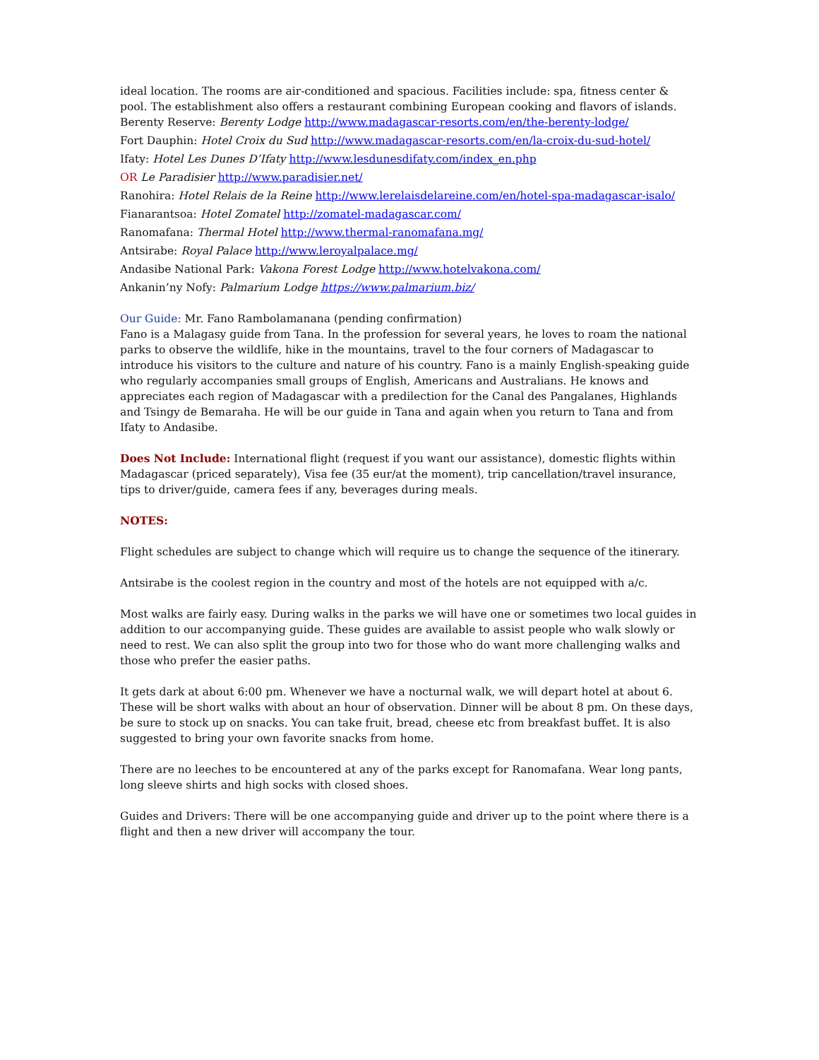ideal location. The rooms are air-conditioned and spacious. Facilities include: spa, fitness center & pool. The establishment also offers a restaurant combining European cooking and flavors of islands.
Berenty Reserve: Berenty Lodge http://www.madagascar-resorts.com/en/the-berenty-lodge/
Fort Dauphin: Hotel Croix du Sud http://www.madagascar-resorts.com/en/la-croix-du-sud-hotel/
Ifaty: Hotel Les Dunes D’Ifaty http://www.lesdunesdifaty.com/index_en.php
OR Le Paradisier http://www.paradisier.net/
Ranohira: Hotel Relais de la Reine http://www.lerelaisdelareine.com/en/hotel-spa-madagascar-isalo/
Fianarantsoa: Hotel Zomatel http://zomatel-madagascar.com/
Ranomafana: Thermal Hotel http://www.thermal-ranomafana.mg/
Antsirabe: Royal Palace http://www.leroyalpalace.mg/
Andasibe National Park: Vakona Forest Lodge http://www.hotelvakona.com/
Ankanin’ny Nofy: Palmarium Lodge https://www.palmarium.biz/
Our Guide: Mr. Fano Rambolamanana (pending confirmation)
Fano is a Malagasy guide from Tana. In the profession for several years, he loves to roam the national parks to observe the wildlife, hike in the mountains, travel to the four corners of Madagascar to introduce his visitors to the culture and nature of his country. Fano is a mainly English-speaking guide who regularly accompanies small groups of English, Americans and Australians. He knows and appreciates each region of Madagascar with a predilection for the Canal des Pangalanes, Highlands and Tsingy de Bemaraha. He will be our guide in Tana and again when you return to Tana and from Ifaty to Andasibe.
Does Not Include: International flight (request if you want our assistance), domestic flights within Madagascar (priced separately), Visa fee (35 eur/at the moment), trip cancellation/travel insurance, tips to driver/guide, camera fees if any, beverages during meals.
NOTES:
Flight schedules are subject to change which will require us to change the sequence of the itinerary.
Antsirabe is the coolest region in the country and most of the hotels are not equipped with a/c.
Most walks are fairly easy. During walks in the parks we will have one or sometimes two local guides in addition to our accompanying guide. These guides are available to assist people who walk slowly or need to rest. We can also split the group into two for those who do want more challenging walks and those who prefer the easier paths.
It gets dark at about 6:00 pm. Whenever we have a nocturnal walk, we will depart hotel at about 6. These will be short walks with about an hour of observation. Dinner will be about 8 pm. On these days, be sure to stock up on snacks. You can take fruit, bread, cheese etc from breakfast buffet. It is also suggested to bring your own favorite snacks from home.
There are no leeches to be encountered at any of the parks except for Ranomafana. Wear long pants, long sleeve shirts and high socks with closed shoes.
Guides and Drivers: There will be one accompanying guide and driver up to the point where there is a flight and then a new driver will accompany the tour.